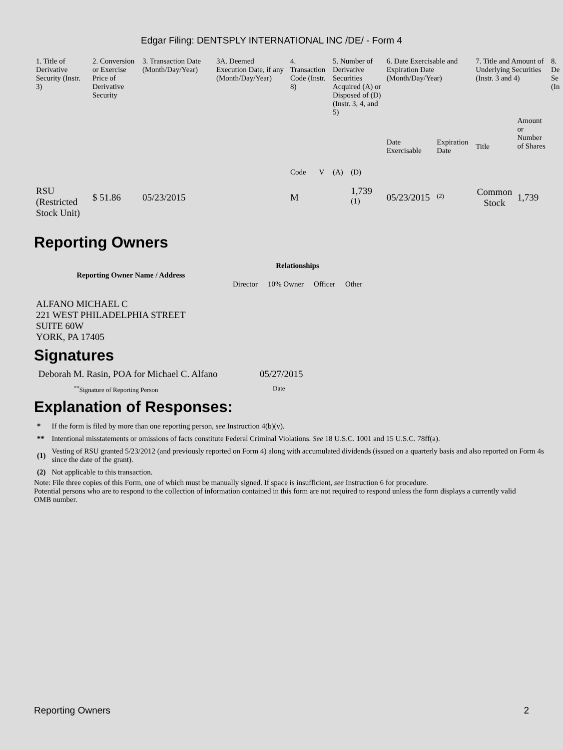Edgar Filing: DENTSPLY INTERNATIONAL INC /DE/ - Form 4
| 1. Title of Derivative Security (Instr. 3) | 2. Conversion or Exercise Price of Derivative Security | 3. Transaction Date (Month/Day/Year) | 3A. Deemed Execution Date, if any (Month/Day/Year) | 4. Transaction Code (Instr. 8) | | 5. Number of Derivative Securities Acquired (A) or Disposed of (D) (Instr. 3, 4, and 5) | | 6. Date Exercisable and Expiration Date (Month/Day/Year) | | 7. Title and Amount of Underlying Securities (Instr. 3 and 4) | | 8. De Se (In |
| --- | --- | --- | --- | --- | --- | --- | --- | --- | --- | --- | --- | --- |
| | | | | Code | V | (A) | (D) | Date Exercisable | Expiration Date | Title | Amount or Number of Shares | |
| RSU (Restricted Stock Unit) | $ 51.86 | 05/23/2015 | | M | | | 1,739 <sup>(1)</sup> | 05/23/2015 | <sup>(2)</sup> | Common Stock | 1,739 | |
Reporting Owners
| Reporting Owner Name / Address | Relationships | | | |
| --- | --- | --- | --- | --- |
| | Director | 10% Owner | Officer | Other |
| ALFANO MICHAEL C 221 WEST PHILADELPHIA STREET SUITE 60W YORK, PA 17405 | | | | |
Signatures
| Deborah M. Rasin, POA for Michael C. Alfano | 05/27/2015 |
| <sup>**</sup> Signature of Reporting Person | Date |
Explanation of Responses:
| * | If the form is filed by more than one reporting person, see Instruction 4(b)(v). |
| ** | Intentional misstatements or omissions of facts constitute Federal Criminal Violations. See 18 U.S.C. 1001 and 15 U.S.C. 78ff(a). |
| (1) | Vesting of RSU granted 5/23/2012 (and previously reported on Form 4) along with accumulated dividends (issued on a quarterly basis and also reported on Form 4s since the date of the grant). |
| (2) | Not applicable to this transaction. |
Note: File three copies of this Form, one of which must be manually signed. If space is insufficient, see Instruction 6 for procedure.
Potential persons who are to respond to the collection of information contained in this form are not required to respond unless the form displays a currently valid OMB number.
Reporting Owners 2